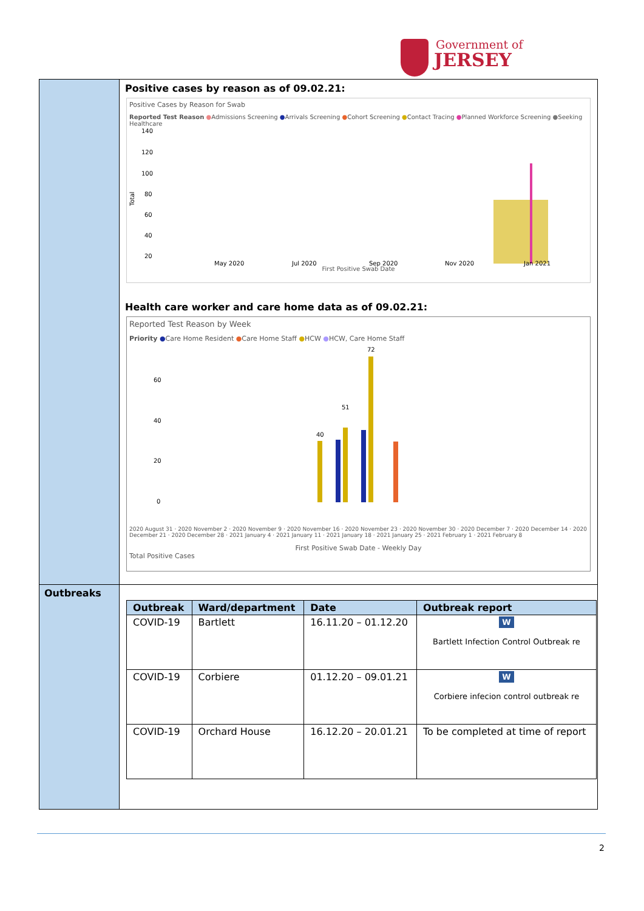Government of
JERSEY
| | Positive cases by reason as of 09.02.21: Positive Cases by Reason for Swab Reported Test Reason ● Admissions Screening ● Arrivals Screening ● Cohort Screening ● Contact Tracing ● Planned Workforce Screening ● Seeking Healthcare 140 120 100 80 60 40 20 Total May 2020 Jul 2020 Sep 2020 Nov 2020 Jan 2021 First Positive Swab Date Health care worker and care home data as of 09.02.21: Reported Test Reason by Week Priority ● Care Home Resident ● Care Home Staff ● HCW ● HCW, Care Home Staff 60 40 20 0 72 51 40 2020 August 31 · 2020 November 2 · 2020 November 9 · 2020 November 16 · 2020 November 23 · 2020 November 30 · 2020 December 7 · 2020 December 14 · 2020 December 21 · 2020 December 28 · 2021 January 4 · 2021 January 11 · 2021 January 18 · 2021 January 25 · 2021 February 1 · 2021 February 8 First Positive Swab Date - Weekly Day Total Positive Cases |
| Outbreaks | / Outbreak / Ward/department / Date / Outbreak report / / --- / --- / --- / --- / / COVID-19 / Bartlett / 16.11.20 – 01.12.20 / W Bartlett Infection Control Outbreak re / / COVID-19 / Corbiere / 01.12.20 – 09.01.21 / W Corbiere infecion control outbreak re / / COVID-19 / Orchard House / 16.12.20 – 20.01.21 / To be completed at time of report / |
2